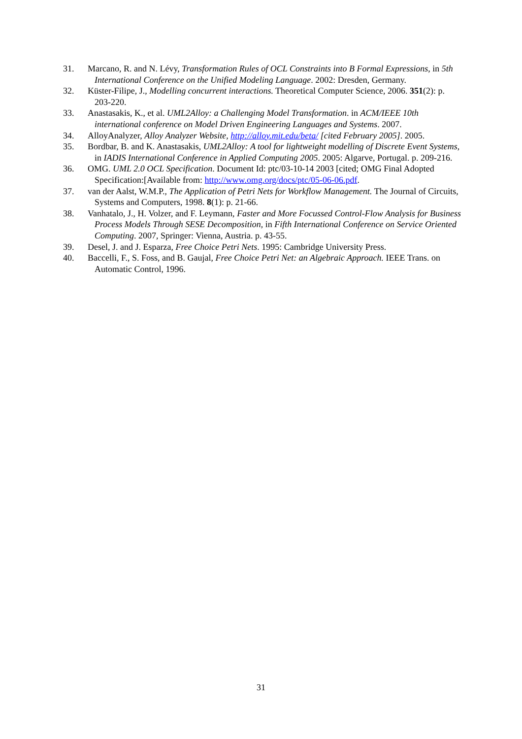31. Marcano, R. and N. Lévy, Transformation Rules of OCL Constraints into B Formal Expressions, in 5th International Conference on the Unified Modeling Language. 2002: Dresden, Germany.
32. Küster-Filipe, J., Modelling concurrent interactions. Theoretical Computer Science, 2006. 351(2): p. 203-220.
33. Anastasakis, K., et al. UML2Alloy: a Challenging Model Transformation. in ACM/IEEE 10th international conference on Model Driven Engineering Languages and Systems. 2007.
34. AlloyAnalyzer, Alloy Analyzer Website, http://alloy.mit.edu/beta/ [cited February 2005]. 2005.
35. Bordbar, B. and K. Anastasakis, UML2Alloy: A tool for lightweight modelling of Discrete Event Systems, in IADIS International Conference in Applied Computing 2005. 2005: Algarve, Portugal. p. 209-216.
36. OMG. UML 2.0 OCL Specification. Document Id: ptc/03-10-14 2003 [cited; OMG Final Adopted Specification:[Available from: http://www.omg.org/docs/ptc/05-06-06.pdf.
37. van der Aalst, W.M.P., The Application of Petri Nets for Workflow Management. The Journal of Circuits, Systems and Computers, 1998. 8(1): p. 21-66.
38. Vanhatalo, J., H. Volzer, and F. Leymann, Faster and More Focussed Control-Flow Analysis for Business Process Models Through SESE Decomposition, in Fifth International Conference on Service Oriented Computing. 2007, Springer: Vienna, Austria. p. 43-55.
39. Desel, J. and J. Esparza, Free Choice Petri Nets. 1995: Cambridge University Press.
40. Baccelli, F., S. Foss, and B. Gaujal, Free Choice Petri Net: an Algebraic Approach. IEEE Trans. on Automatic Control, 1996.
31